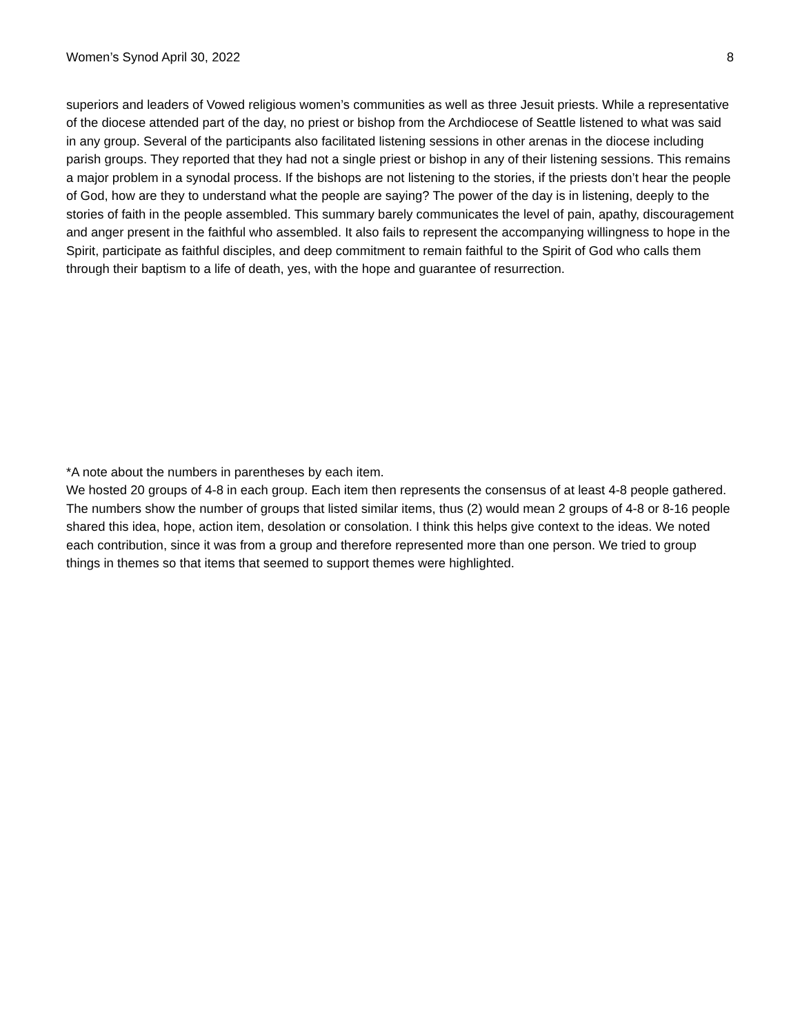Women’s Synod April 30, 2022 8
superiors and leaders of Vowed religious women’s communities as well as three Jesuit priests. While a representative of the diocese attended part of the day, no priest or bishop from the Archdiocese of Seattle listened to what was said in any group. Several of the participants also facilitated listening sessions in other arenas in the diocese including parish groups. They reported that they had not a single priest or bishop in any of their listening sessions. This remains a major problem in a synodal process. If the bishops are not listening to the stories, if the priests don’t hear the people of God, how are they to understand what the people are saying? The power of the day is in listening, deeply to the stories of faith in the people assembled. This summary barely communicates the level of pain, apathy, discouragement and anger present in the faithful who assembled. It also fails to represent the accompanying willingness to hope in the Spirit, participate as faithful disciples, and deep commitment to remain faithful to the Spirit of God who calls them through their baptism to a life of death, yes, with the hope and guarantee of resurrection.
*A note about the numbers in parentheses by each item.
We hosted 20 groups of 4-8 in each group. Each item then represents the consensus of at least 4-8 people gathered. The numbers show the number of groups that listed similar items, thus (2) would mean 2 groups of 4-8 or 8-16 people shared this idea, hope, action item, desolation or consolation. I think this helps give context to the ideas. We noted each contribution, since it was from a group and therefore represented more than one person. We tried to group things in themes so that items that seemed to support themes were highlighted.